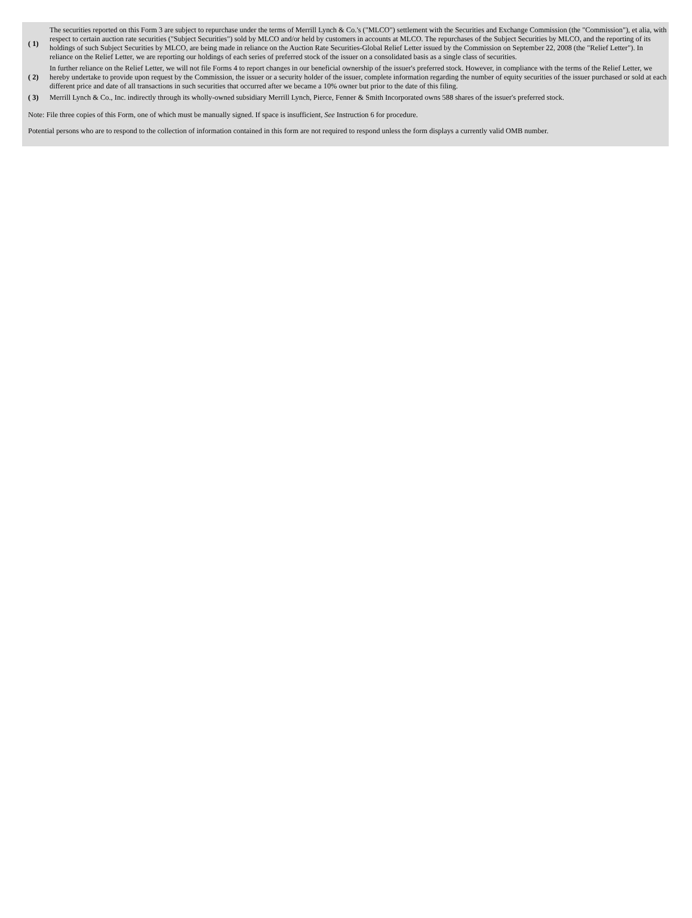| ( 1) | The securities reported on this Form 3 are subject to repurchase under the terms of Merrill Lynch & Co.'s ("MLCO") settlement with the Securities and Exchange Commission (the "Commission"), et alia, with respect to certain auction rate securities ("Subject Securities") sold by MLCO and/or held by customers in accounts at MLCO. The repurchases of the Subject Securities by MLCO, and the reporting of its holdings of such Subject Securities by MLCO, are being made in reliance on the Auction Rate Securities-Global Relief Letter issued by the Commission on September 22, 2008 (the "Relief Letter"). In reliance on the Relief Letter, we are reporting our holdings of each series of preferred stock of the issuer on a consolidated basis as a single class of securities. |
| ( 2) | In further reliance on the Relief Letter, we will not file Forms 4 to report changes in our beneficial ownership of the issuer's preferred stock. However, in compliance with the terms of the Relief Letter, we hereby undertake to provide upon request by the Commission, the issuer or a security holder of the issuer, complete information regarding the number of equity securities of the issuer purchased or sold at each different price and date of all transactions in such securities that occurred after we became a 10% owner but prior to the date of this filing. |
| ( 3) | Merrill Lynch & Co., Inc. indirectly through its wholly-owned subsidiary Merrill Lynch, Pierce, Fenner & Smith Incorporated owns 588 shares of the issuer's preferred stock. |
Note: File three copies of this Form, one of which must be manually signed. If space is insufficient, See Instruction 6 for procedure.
Potential persons who are to respond to the collection of information contained in this form are not required to respond unless the form displays a currently valid OMB number.